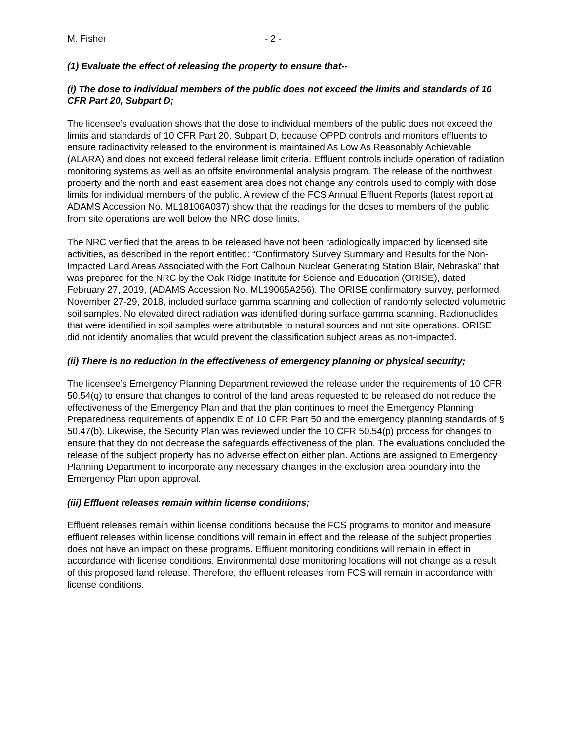M. Fisher - 2 -
(1) Evaluate the effect of releasing the property to ensure that--
(i) The dose to individual members of the public does not exceed the limits and standards of 10 CFR Part 20, Subpart D;
The licensee’s evaluation shows that the dose to individual members of the public does not exceed the limits and standards of 10 CFR Part 20, Subpart D, because OPPD controls and monitors effluents to ensure radioactivity released to the environment is maintained As Low As Reasonably Achievable (ALARA) and does not exceed federal release limit criteria. Effluent controls include operation of radiation monitoring systems as well as an offsite environmental analysis program. The release of the northwest property and the north and east easement area does not change any controls used to comply with dose limits for individual members of the public. A review of the FCS Annual Effluent Reports (latest report at ADAMS Accession No. ML18106A037) show that the readings for the doses to members of the public from site operations are well below the NRC dose limits.
The NRC verified that the areas to be released have not been radiologically impacted by licensed site activities, as described in the report entitled: “Confirmatory Survey Summary and Results for the Non-Impacted Land Areas Associated with the Fort Calhoun Nuclear Generating Station Blair, Nebraska” that was prepared for the NRC by the Oak Ridge Institute for Science and Education (ORISE), dated February 27, 2019, (ADAMS Accession No. ML19065A256). The ORISE confirmatory survey, performed November 27-29, 2018, included surface gamma scanning and collection of randomly selected volumetric soil samples. No elevated direct radiation was identified during surface gamma scanning. Radionuclides that were identified in soil samples were attributable to natural sources and not site operations. ORISE did not identify anomalies that would prevent the classification subject areas as non-impacted.
(ii) There is no reduction in the effectiveness of emergency planning or physical security;
The licensee’s Emergency Planning Department reviewed the release under the requirements of 10 CFR 50.54(q) to ensure that changes to control of the land areas requested to be released do not reduce the effectiveness of the Emergency Plan and that the plan continues to meet the Emergency Planning Preparedness requirements of appendix E of 10 CFR Part 50 and the emergency planning standards of § 50.47(b). Likewise, the Security Plan was reviewed under the 10 CFR 50.54(p) process for changes to ensure that they do not decrease the safeguards effectiveness of the plan. The evaluations concluded the release of the subject property has no adverse effect on either plan. Actions are assigned to Emergency Planning Department to incorporate any necessary changes in the exclusion area boundary into the Emergency Plan upon approval.
(iii) Effluent releases remain within license conditions;
Effluent releases remain within license conditions because the FCS programs to monitor and measure effluent releases within license conditions will remain in effect and the release of the subject properties does not have an impact on these programs. Effluent monitoring conditions will remain in effect in accordance with license conditions. Environmental dose monitoring locations will not change as a result of this proposed land release. Therefore, the effluent releases from FCS will remain in accordance with license conditions.